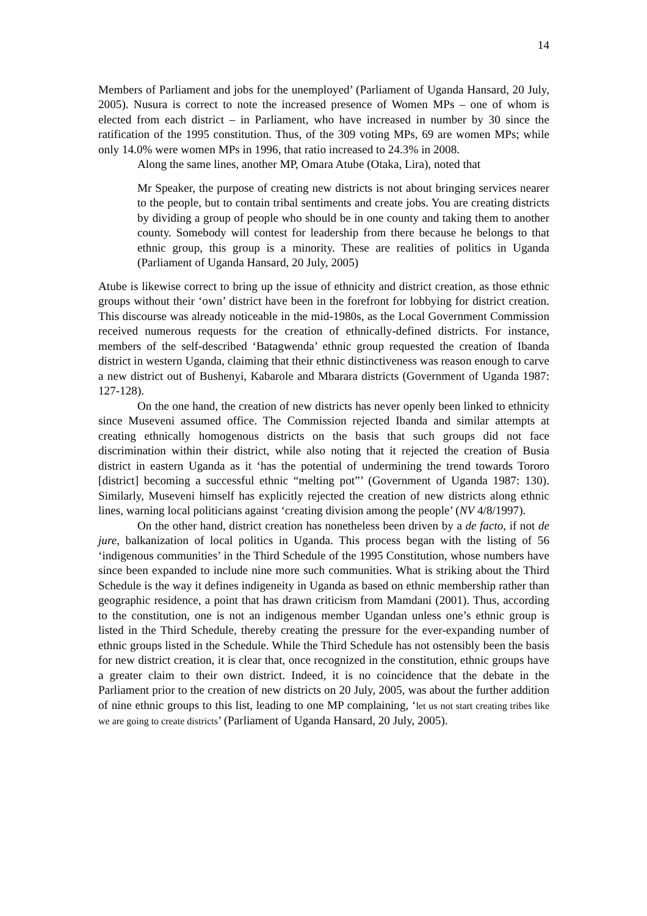14
Members of Parliament and jobs for the unemployed’ (Parliament of Uganda Hansard, 20 July, 2005). Nusura is correct to note the increased presence of Women MPs – one of whom is elected from each district – in Parliament, who have increased in number by 30 since the ratification of the 1995 constitution. Thus, of the 309 voting MPs, 69 are women MPs; while only 14.0% were women MPs in 1996, that ratio increased to 24.3% in 2008.
Along the same lines, another MP, Omara Atube (Otaka, Lira), noted that
Mr Speaker, the purpose of creating new districts is not about bringing services nearer to the people, but to contain tribal sentiments and create jobs. You are creating districts by dividing a group of people who should be in one county and taking them to another county. Somebody will contest for leadership from there because he belongs to that ethnic group, this group is a minority. These are realities of politics in Uganda (Parliament of Uganda Hansard, 20 July, 2005)
Atube is likewise correct to bring up the issue of ethnicity and district creation, as those ethnic groups without their ‘own’ district have been in the forefront for lobbying for district creation. This discourse was already noticeable in the mid-1980s, as the Local Government Commission received numerous requests for the creation of ethnically-defined districts. For instance, members of the self-described ‘Batagwenda’ ethnic group requested the creation of Ibanda district in western Uganda, claiming that their ethnic distinctiveness was reason enough to carve a new district out of Bushenyi, Kabarole and Mbarara districts (Government of Uganda 1987: 127-128).
On the one hand, the creation of new districts has never openly been linked to ethnicity since Museveni assumed office. The Commission rejected Ibanda and similar attempts at creating ethnically homogenous districts on the basis that such groups did not face discrimination within their district, while also noting that it rejected the creation of Busia district in eastern Uganda as it ‘has the potential of undermining the trend towards Tororo [district] becoming a successful ethnic “melting pot”’ (Government of Uganda 1987: 130). Similarly, Museveni himself has explicitly rejected the creation of new districts along ethnic lines, warning local politicians against ‘creating division among the people’ (NV 4/8/1997).
On the other hand, district creation has nonetheless been driven by a de facto, if not de jure, balkanization of local politics in Uganda. This process began with the listing of 56 ‘indigenous communities’ in the Third Schedule of the 1995 Constitution, whose numbers have since been expanded to include nine more such communities. What is striking about the Third Schedule is the way it defines indigeneity in Uganda as based on ethnic membership rather than geographic residence, a point that has drawn criticism from Mamdani (2001). Thus, according to the constitution, one is not an indigenous member Ugandan unless one’s ethnic group is listed in the Third Schedule, thereby creating the pressure for the ever-expanding number of ethnic groups listed in the Schedule. While the Third Schedule has not ostensibly been the basis for new district creation, it is clear that, once recognized in the constitution, ethnic groups have a greater claim to their own district. Indeed, it is no coincidence that the debate in the Parliament prior to the creation of new districts on 20 July, 2005, was about the further addition of nine ethnic groups to this list, leading to one MP complaining, ‘let us not start creating tribes like we are going to create districts’ (Parliament of Uganda Hansard, 20 July, 2005).